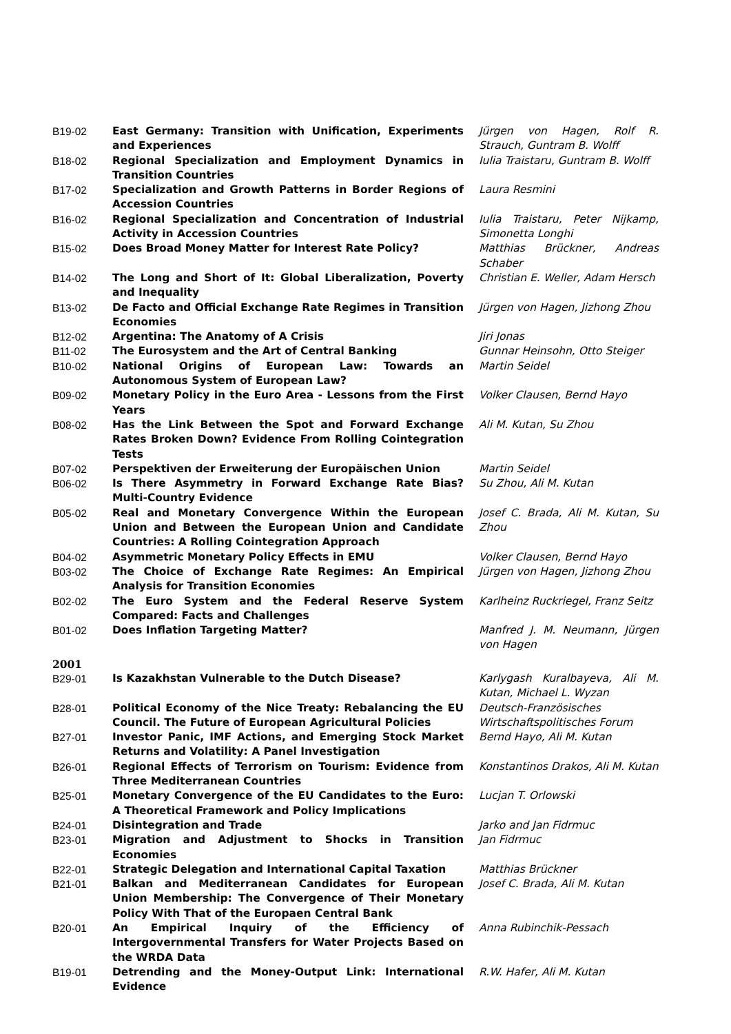| B19-02 | East Germany: Transition with Unification, Experiments and Experiences | Jürgen von Hagen, Rolf R. Strauch, Guntram B. Wolff |
| B18-02 | Regional Specialization and Employment Dynamics in Transition Countries | Iulia Traistaru, Guntram B. Wolff |
| B17-02 | Specialization and Growth Patterns in Border Regions of Accession Countries | Laura Resmini |
| B16-02 | Regional Specialization and Concentration of Industrial Activity in Accession Countries | Iulia Traistaru, Peter Nijkamp, Simonetta Longhi |
| B15-02 | Does Broad Money Matter for Interest Rate Policy? | Matthias Brückner, Andreas Schaber |
| B14-02 | The Long and Short of It: Global Liberalization, Poverty and Inequality | Christian E. Weller, Adam Hersch |
| B13-02 | De Facto and Official Exchange Rate Regimes in Transition Economies | Jürgen von Hagen, Jizhong Zhou |
| B12-02 | Argentina: The Anatomy of A Crisis | Jiri Jonas |
| B11-02 | The Eurosystem and the Art of Central Banking | Gunnar Heinsohn, Otto Steiger |
| B10-02 | National Origins of European Law: Towards an Autonomous System of European Law? | Martin Seidel |
| B09-02 | Monetary Policy in the Euro Area - Lessons from the First Years | Volker Clausen, Bernd Hayo |
| B08-02 | Has the Link Between the Spot and Forward Exchange Rates Broken Down? Evidence From Rolling Cointegration Tests | Ali M. Kutan, Su Zhou |
| B07-02 | Perspektiven der Erweiterung der Europäischen Union | Martin Seidel |
| B06-02 | Is There Asymmetry in Forward Exchange Rate Bias? Multi-Country Evidence | Su Zhou, Ali M. Kutan |
| B05-02 | Real and Monetary Convergence Within the European Union and Between the European Union and Candidate Countries: A Rolling Cointegration Approach | Josef C. Brada, Ali M. Kutan, Su Zhou |
| B04-02 | Asymmetric Monetary Policy Effects in EMU | Volker Clausen, Bernd Hayo |
| B03-02 | The Choice of Exchange Rate Regimes: An Empirical Analysis for Transition Economies | Jürgen von Hagen, Jizhong Zhou |
| B02-02 | The Euro System and the Federal Reserve System Compared: Facts and Challenges | Karlheinz Ruckriegel, Franz Seitz |
| B01-02 | Does Inflation Targeting Matter? | Manfred J. M. Neumann, Jürgen von Hagen |
| 2001 | | |
| B29-01 | Is Kazakhstan Vulnerable to the Dutch Disease? | Karlygash Kuralbayeva, Ali M. Kutan, Michael L. Wyzan |
| B28-01 | Political Economy of the Nice Treaty: Rebalancing the EU Council. The Future of European Agricultural Policies | Deutsch-Französisches Wirtschaftspolitisches Forum |
| B27-01 | Investor Panic, IMF Actions, and Emerging Stock Market Returns and Volatility: A Panel Investigation | Bernd Hayo, Ali M. Kutan |
| B26-01 | Regional Effects of Terrorism on Tourism: Evidence from Three Mediterranean Countries | Konstantinos Drakos, Ali M. Kutan |
| B25-01 | Monetary Convergence of the EU Candidates to the Euro: A Theoretical Framework and Policy Implications | Lucjan T. Orlowski |
| B24-01 | Disintegration and Trade | Jarko and Jan Fidrmuc |
| B23-01 | Migration and Adjustment to Shocks in Transition Economies | Jan Fidrmuc |
| B22-01 | Strategic Delegation and International Capital Taxation | Matthias Brückner |
| B21-01 | Balkan and Mediterranean Candidates for European Union Membership: The Convergence of Their Monetary Policy With That of the Europaen Central Bank | Josef C. Brada, Ali M. Kutan |
| B20-01 | An Empirical Inquiry of the Efficiency of Intergovernmental Transfers for Water Projects Based on the WRDA Data | Anna Rubinchik-Pessach |
| B19-01 | Detrending and the Money-Output Link: International Evidence | R.W. Hafer, Ali M. Kutan |